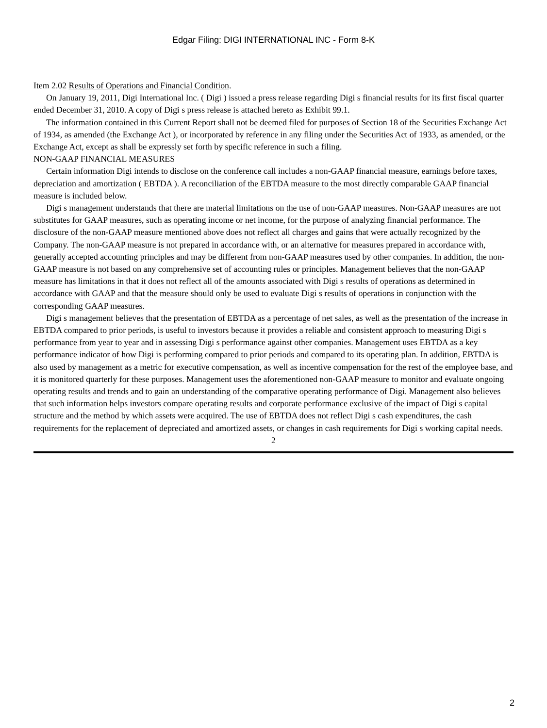Edgar Filing: DIGI INTERNATIONAL INC - Form 8-K
Item 2.02 Results of Operations and Financial Condition.
On January 19, 2011, Digi International Inc. ( Digi ) issued a press release regarding Digi s financial results for its first fiscal quarter ended December 31, 2010. A copy of Digi s press release is attached hereto as Exhibit 99.1.
The information contained in this Current Report shall not be deemed filed for purposes of Section 18 of the Securities Exchange Act of 1934, as amended (the Exchange Act ), or incorporated by reference in any filing under the Securities Act of 1933, as amended, or the Exchange Act, except as shall be expressly set forth by specific reference in such a filing.
NON-GAAP FINANCIAL MEASURES
Certain information Digi intends to disclose on the conference call includes a non-GAAP financial measure, earnings before taxes, depreciation and amortization ( EBTDA ). A reconciliation of the EBTDA measure to the most directly comparable GAAP financial measure is included below.
Digi s management understands that there are material limitations on the use of non-GAAP measures. Non-GAAP measures are not substitutes for GAAP measures, such as operating income or net income, for the purpose of analyzing financial performance. The disclosure of the non-GAAP measure mentioned above does not reflect all charges and gains that were actually recognized by the Company. The non-GAAP measure is not prepared in accordance with, or an alternative for measures prepared in accordance with, generally accepted accounting principles and may be different from non-GAAP measures used by other companies. In addition, the non-GAAP measure is not based on any comprehensive set of accounting rules or principles. Management believes that the non-GAAP measure has limitations in that it does not reflect all of the amounts associated with Digi s results of operations as determined in accordance with GAAP and that the measure should only be used to evaluate Digi s results of operations in conjunction with the corresponding GAAP measures.
Digi s management believes that the presentation of EBTDA as a percentage of net sales, as well as the presentation of the increase in EBTDA compared to prior periods, is useful to investors because it provides a reliable and consistent approach to measuring Digi s performance from year to year and in assessing Digi s performance against other companies. Management uses EBTDA as a key performance indicator of how Digi is performing compared to prior periods and compared to its operating plan. In addition, EBTDA is also used by management as a metric for executive compensation, as well as incentive compensation for the rest of the employee base, and it is monitored quarterly for these purposes. Management uses the aforementioned non-GAAP measure to monitor and evaluate ongoing operating results and trends and to gain an understanding of the comparative operating performance of Digi. Management also believes that such information helps investors compare operating results and corporate performance exclusive of the impact of Digi s capital structure and the method by which assets were acquired. The use of EBTDA does not reflect Digi s cash expenditures, the cash requirements for the replacement of depreciated and amortized assets, or changes in cash requirements for Digi s working capital needs.
2
2